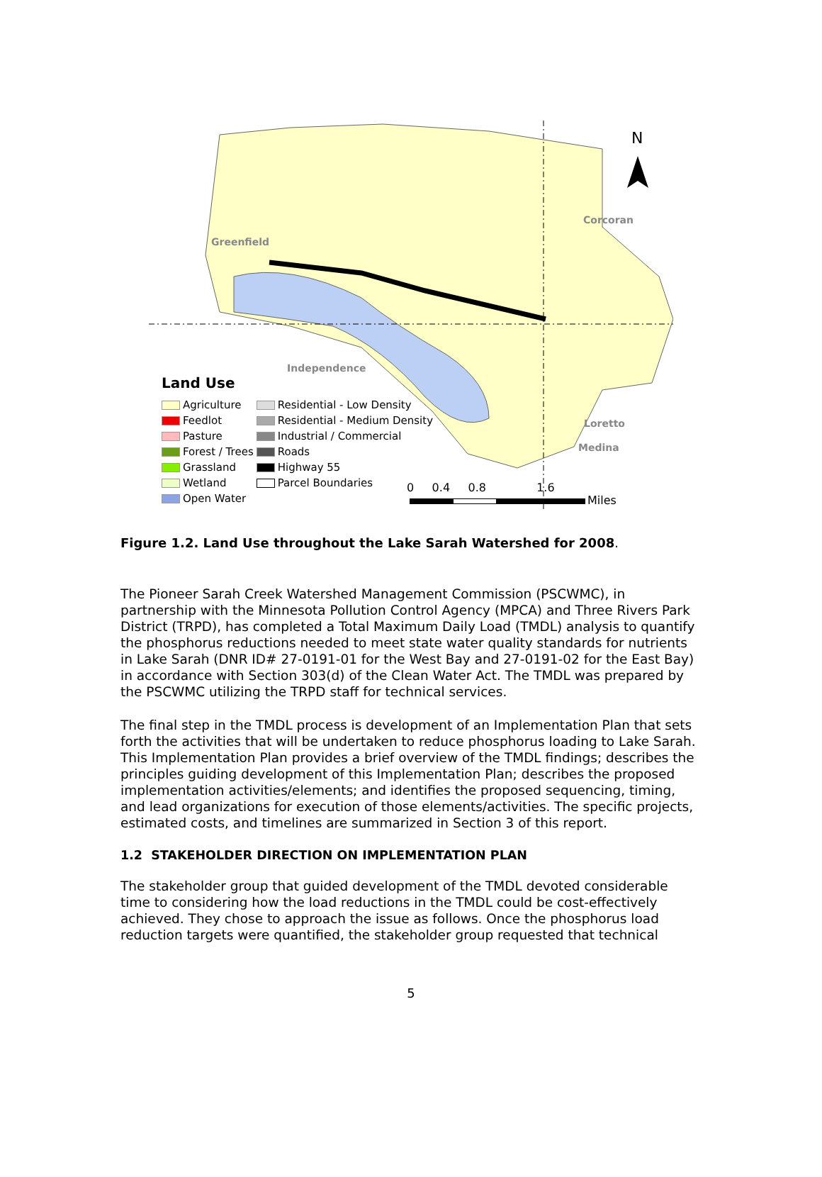N
Corcoran
Greenfield
Independence
Loretto
Medina
0 0.4 0.8 1.6
Miles
Land Use
Agriculture
Feedlot
Pasture
Forest / Trees
Grassland
Wetland
Open Water
Residential - Low Density
Residential - Medium Density
Industrial / Commercial
Roads
Highway 55
Parcel Boundaries
Figure 1.2. Land Use throughout the Lake Sarah Watershed for 2008.
The Pioneer Sarah Creek Watershed Management Commission (PSCWMC), in partnership with the Minnesota Pollution Control Agency (MPCA) and Three Rivers Park District (TRPD), has completed a Total Maximum Daily Load (TMDL) analysis to quantify the phosphorus reductions needed to meet state water quality standards for nutrients in Lake Sarah (DNR ID# 27-0191-01 for the West Bay and 27-0191-02 for the East Bay) in accordance with Section 303(d) of the Clean Water Act. The TMDL was prepared by the PSCWMC utilizing the TRPD staff for technical services.
The final step in the TMDL process is development of an Implementation Plan that sets forth the activities that will be undertaken to reduce phosphorus loading to Lake Sarah. This Implementation Plan provides a brief overview of the TMDL findings; describes the principles guiding development of this Implementation Plan; describes the proposed implementation activities/elements; and identifies the proposed sequencing, timing, and lead organizations for execution of those elements/activities. The specific projects, estimated costs, and timelines are summarized in Section 3 of this report.
1.2 STAKEHOLDER DIRECTION ON IMPLEMENTATION PLAN
The stakeholder group that guided development of the TMDL devoted considerable time to considering how the load reductions in the TMDL could be cost-effectively achieved. They chose to approach the issue as follows. Once the phosphorus load reduction targets were quantified, the stakeholder group requested that technical
5